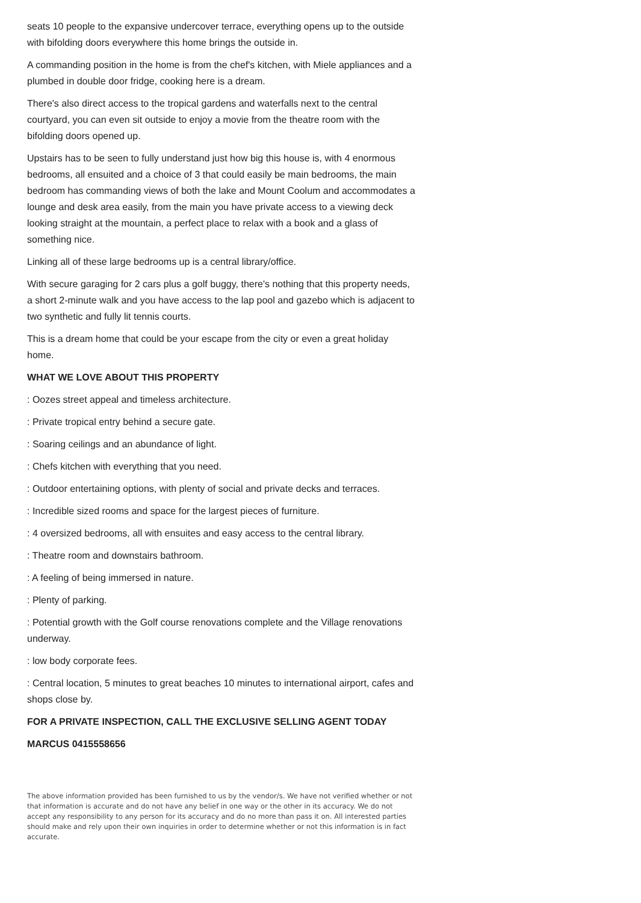seats 10 people to the expansive undercover terrace, everything opens up to the outside with bifolding doors everywhere this home brings the outside in.
A commanding position in the home is from the chef's kitchen, with Miele appliances and a plumbed in double door fridge, cooking here is a dream.
There's also direct access to the tropical gardens and waterfalls next to the central courtyard, you can even sit outside to enjoy a movie from the theatre room with the bifolding doors opened up.
Upstairs has to be seen to fully understand just how big this house is, with 4 enormous bedrooms, all ensuited and a choice of 3 that could easily be main bedrooms, the main bedroom has commanding views of both the lake and Mount Coolum and accommodates a lounge and desk area easily, from the main you have private access to a viewing deck looking straight at the mountain, a perfect place to relax with a book and a glass of something nice.
Linking all of these large bedrooms up is a central library/office.
With secure garaging for 2 cars plus a golf buggy, there's nothing that this property needs, a short 2-minute walk and you have access to the lap pool and gazebo which is adjacent to two synthetic and fully lit tennis courts.
This is a dream home that could be your escape from the city or even a great holiday home.
WHAT WE LOVE ABOUT THIS PROPERTY
: Oozes street appeal and timeless architecture.
: Private tropical entry behind a secure gate.
: Soaring ceilings and an abundance of light.
: Chefs kitchen with everything that you need.
: Outdoor entertaining options, with plenty of social and private decks and terraces.
: Incredible sized rooms and space for the largest pieces of furniture.
: 4 oversized bedrooms, all with ensuites and easy access to the central library.
: Theatre room and downstairs bathroom.
: A feeling of being immersed in nature.
: Plenty of parking.
: Potential growth with the Golf course renovations complete and the Village renovations underway.
: low body corporate fees.
: Central location, 5 minutes to great beaches 10 minutes to international airport, cafes and shops close by.
FOR A PRIVATE INSPECTION, CALL THE EXCLUSIVE SELLING AGENT TODAY
MARCUS 0415558656
The above information provided has been furnished to us by the vendor/s. We have not verified whether or not that information is accurate and do not have any belief in one way or the other in its accuracy. We do not accept any responsibility to any person for its accuracy and do no more than pass it on. All interested parties should make and rely upon their own inquiries in order to determine whether or not this information is in fact accurate.